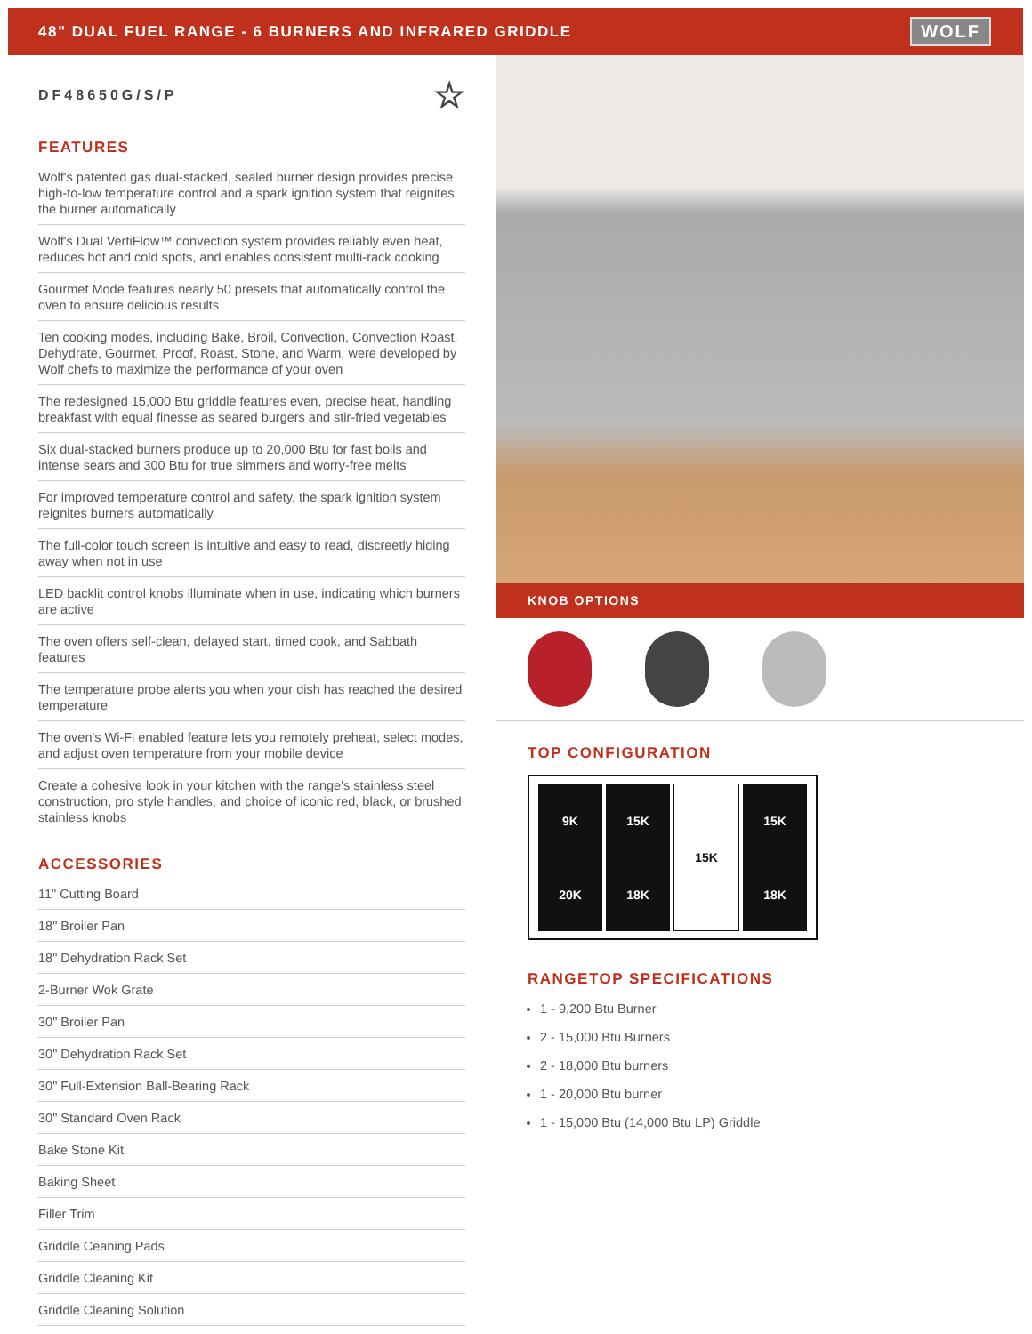48" DUAL FUEL RANGE - 6 BURNERS AND INFRARED GRIDDLE
WOLF
DF48650G/S/P ☆
FEATURES
Wolf's patented gas dual-stacked, sealed burner design provides precise high-to-low temperature control and a spark ignition system that reignites the burner automatically
Wolf's Dual VertiFlow™ convection system provides reliably even heat, reduces hot and cold spots, and enables consistent multi-rack cooking
Gourmet Mode features nearly 50 presets that automatically control the oven to ensure delicious results
Ten cooking modes, including Bake, Broil, Convection, Convection Roast, Dehydrate, Gourmet, Proof, Roast, Stone, and Warm, were developed by Wolf chefs to maximize the performance of your oven
The redesigned 15,000 Btu griddle features even, precise heat, handling breakfast with equal finesse as seared burgers and stir-fried vegetables
Six dual-stacked burners produce up to 20,000 Btu for fast boils and intense sears and 300 Btu for true simmers and worry-free melts
For improved temperature control and safety, the spark ignition system reignites burners automatically
The full-color touch screen is intuitive and easy to read, discreetly hiding away when not in use
LED backlit control knobs illuminate when in use, indicating which burners are active
The oven offers self-clean, delayed start, timed cook, and Sabbath features
The temperature probe alerts you when your dish has reached the desired temperature
The oven's Wi-Fi enabled feature lets you remotely preheat, select modes, and adjust oven temperature from your mobile device
Create a cohesive look in your kitchen with the range's stainless steel construction, pro style handles, and choice of iconic red, black, or brushed stainless knobs
ACCESSORIES
11" Cutting Board
18" Broiler Pan
18" Dehydration Rack Set
2-Burner Wok Grate
30" Broiler Pan
30" Dehydration Rack Set
30" Full-Extension Ball-Bearing Rack
30" Standard Oven Rack
Bake Stone Kit
Baking Sheet
Filler Trim
Griddle Ceaning Pads
Griddle Cleaning Kit
Griddle Cleaning Solution
KNOB OPTIONS
TOP CONFIGURATION
9K
20K
15K
18K
15K 15K
18K
RANGETOP SPECIFICATIONS
1 - 9,200 Btu Burner
2 - 15,000 Btu Burners
2 - 18,000 Btu burners
1 - 20,000 Btu burner
1 - 15,000 Btu (14,000 Btu LP) Griddle